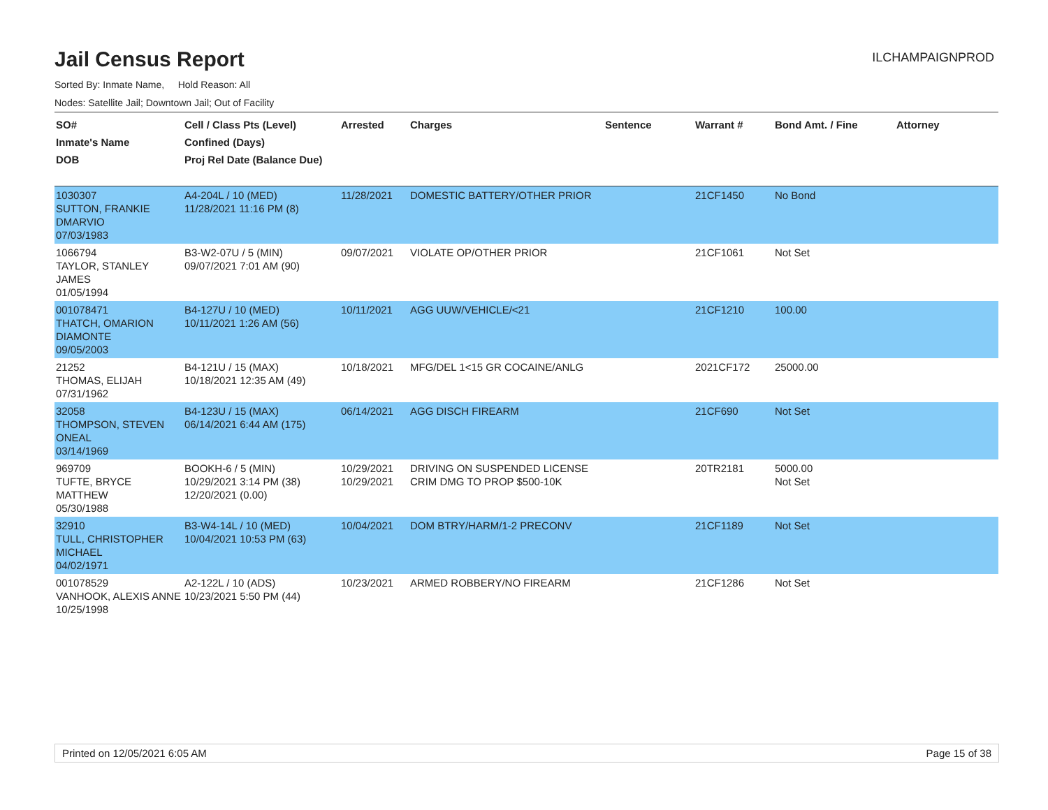Jail Census Report
ILCHAMPAIGNPROD
Sorted By: Inmate Name, Hold Reason: All
Nodes: Satellite Jail; Downtown Jail; Out of Facility
| SO# Inmate's Name DOB | Cell / Class Pts (Level) Confined (Days) Proj Rel Date (Balance Due) | Arrested | Charges | Sentence | Warrant # | Bond Amt. / Fine | Attorney |
| --- | --- | --- | --- | --- | --- | --- | --- |
| 1030307 SUTTON, FRANKIE DMARVIO 07/03/1983 | A4-204L / 10 (MED) 11/28/2021 11:16 PM (8) | 11/28/2021 | DOMESTIC BATTERY/OTHER PRIOR | | 21CF1450 | No Bond | |
| 1066794 TAYLOR, STANLEY JAMES 01/05/1994 | B3-W2-07U / 5 (MIN) 09/07/2021 7:01 AM (90) | 09/07/2021 | VIOLATE OP/OTHER PRIOR | | 21CF1061 | Not Set | |
| 001078471 THATCH, OMARION DIAMONTE 09/05/2003 | B4-127U / 10 (MED) 10/11/2021 1:26 AM (56) | 10/11/2021 | AGG UUW/VEHICLE/<21 | | 21CF1210 | 100.00 | |
| 21252 THOMAS, ELIJAH 07/31/1962 | B4-121U / 15 (MAX) 10/18/2021 12:35 AM (49) | 10/18/2021 | MFG/DEL 1<15 GR COCAINE/ANLG | | 2021CF172 | 25000.00 | |
| 32058 THOMPSON, STEVEN ONEAL 03/14/1969 | B4-123U / 15 (MAX) 06/14/2021 6:44 AM (175) | 06/14/2021 | AGG DISCH FIREARM | | 21CF690 | Not Set | |
| 969709 TUFTE, BRYCE MATTHEW 05/30/1988 | BOOKH-6 / 5 (MIN) 10/29/2021 3:14 PM (38) 12/20/2021 (0.00) | 10/29/2021 10/29/2021 | DRIVING ON SUSPENDED LICENSE CRIM DMG TO PROP $500-10K | | 20TR2181 | 5000.00 Not Set | |
| 32910 TULL, CHRISTOPHER MICHAEL 04/02/1971 | B3-W4-14L / 10 (MED) 10/04/2021 10:53 PM (63) | 10/04/2021 | DOM BTRY/HARM/1-2 PRECONV | | 21CF1189 | Not Set | |
| 001078529 VANHOOK, ALEXIS ANNE 10/25/1998 | A2-122L / 10 (ADS) 10/23/2021 5:50 PM (44) | 10/23/2021 | ARMED ROBBERY/NO FIREARM | | 21CF1286 | Not Set | |
Printed on 12/05/2021 6:05 AM Page 15 of 38